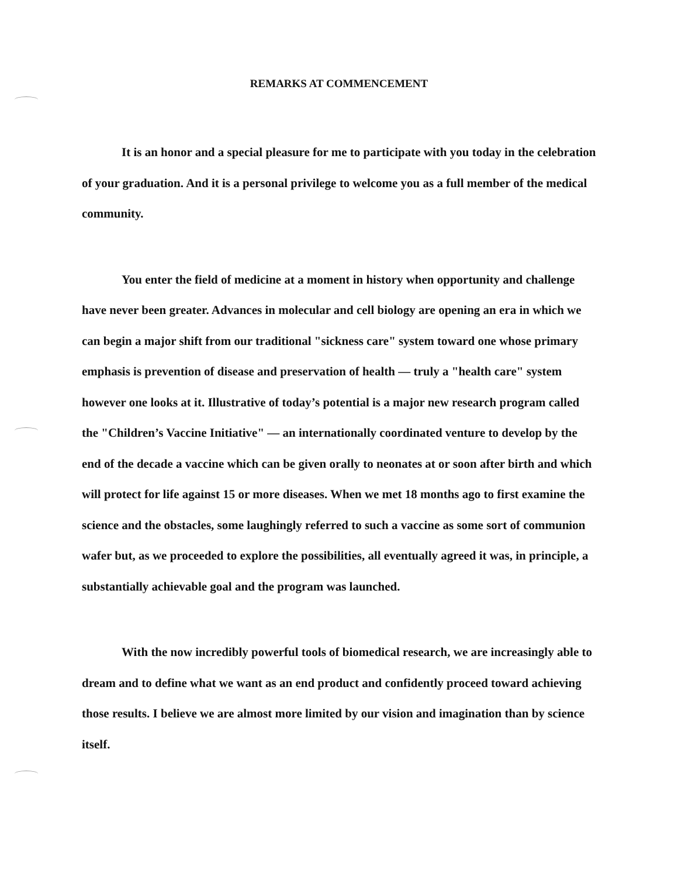REMARKS AT COMMENCEMENT
It is an honor and a special pleasure for me to participate with you today in the celebration of your graduation. And it is a personal privilege to welcome you as a full member of the medical community.
You enter the field of medicine at a moment in history when opportunity and challenge have never been greater. Advances in molecular and cell biology are opening an era in which we can begin a major shift from our traditional "sickness care" system toward one whose primary emphasis is prevention of disease and preservation of health — truly a "health care" system however one looks at it. Illustrative of today’s potential is a major new research program called the "Children’s Vaccine Initiative" — an internationally coordinated venture to develop by the end of the decade a vaccine which can be given orally to neonates at or soon after birth and which will protect for life against 15 or more diseases. When we met 18 months ago to first examine the science and the obstacles, some laughingly referred to such a vaccine as some sort of communion wafer but, as we proceeded to explore the possibilities, all eventually agreed it was, in principle, a substantially achievable goal and the program was launched.
With the now incredibly powerful tools of biomedical research, we are increasingly able to dream and to define what we want as an end product and confidently proceed toward achieving those results. I believe we are almost more limited by our vision and imagination than by science itself.